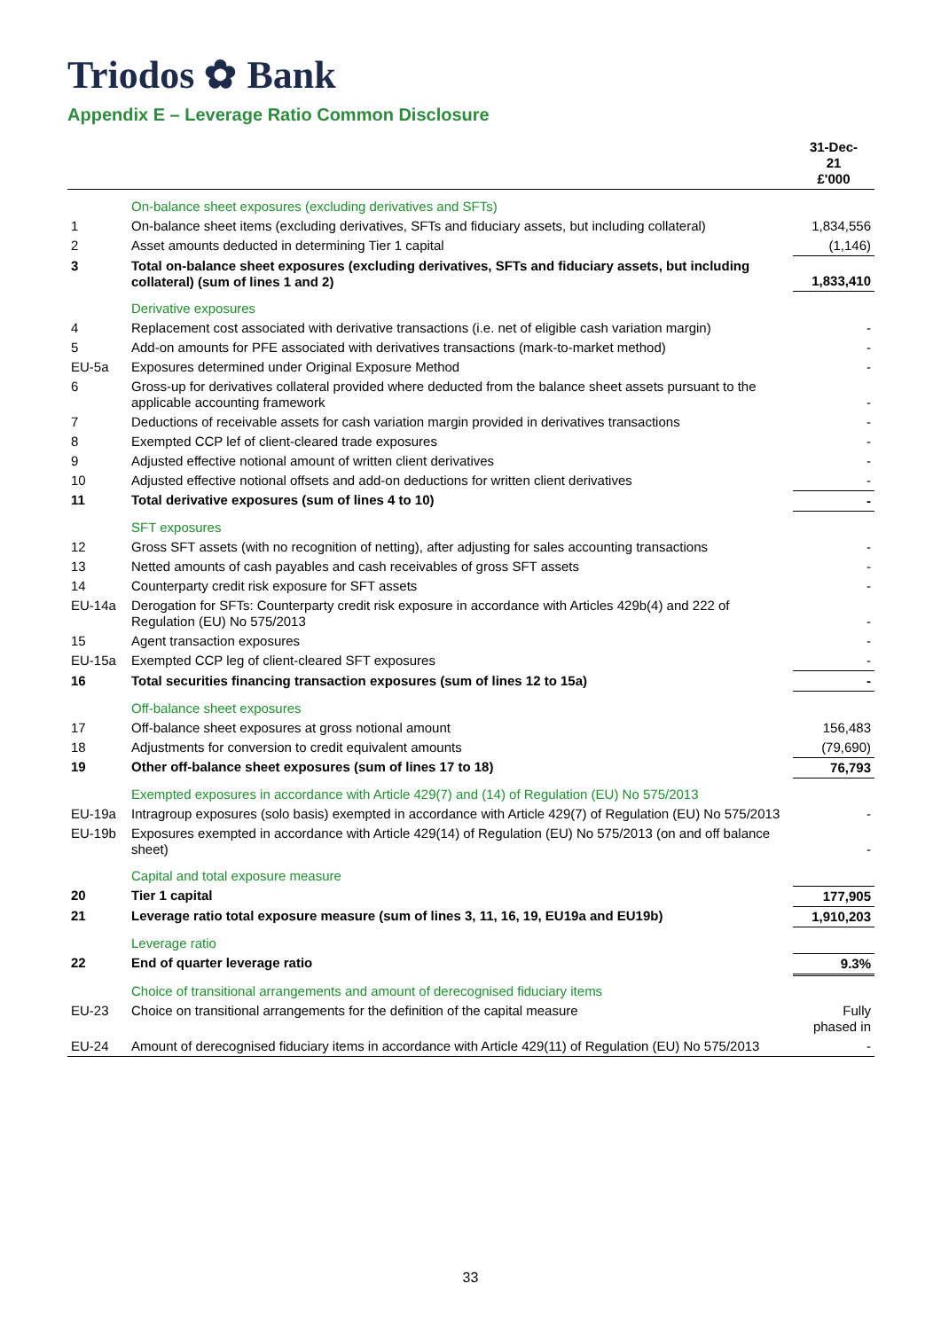Triodos ✿ Bank
Appendix E – Leverage Ratio Common Disclosure
| | | 31-Dec- 21 £'000 |
| --- | --- | --- |
| | On-balance sheet exposures (excluding derivatives and SFTs) | |
| 1 | On-balance sheet items (excluding derivatives, SFTs and fiduciary assets, but including collateral) | 1,834,556 |
| 2 | Asset amounts deducted in determining Tier 1 capital | (1,146) |
| 3 | Total on-balance sheet exposures (excluding derivatives, SFTs and fiduciary assets, but including collateral) (sum of lines 1 and 2) | 1,833,410 |
| | Derivative exposures | |
| 4 | Replacement cost associated with derivative transactions (i.e. net of eligible cash variation margin) | - |
| 5 | Add-on amounts for PFE associated with derivatives transactions (mark-to-market method) | - |
| EU-5a | Exposures determined under Original Exposure Method | - |
| 6 | Gross-up for derivatives collateral provided where deducted from the balance sheet assets pursuant to the applicable accounting framework | - |
| 7 | Deductions of receivable assets for cash variation margin provided in derivatives transactions | - |
| 8 | Exempted CCP lef of client-cleared trade exposures | - |
| 9 | Adjusted effective notional amount of written client derivatives | - |
| 10 | Adjusted effective notional offsets and add-on deductions for written client derivatives | - |
| 11 | Total derivative exposures (sum of lines 4 to 10) | - |
| | SFT exposures | |
| 12 | Gross SFT assets (with no recognition of netting), after adjusting for sales accounting transactions | - |
| 13 | Netted amounts of cash payables and cash receivables of gross SFT assets | - |
| 14 | Counterparty credit risk exposure for SFT assets | - |
| EU-14a | Derogation for SFTs: Counterparty credit risk exposure in accordance with Articles 429b(4) and 222 of Regulation (EU) No 575/2013 | - |
| 15 | Agent transaction exposures | - |
| EU-15a | Exempted CCP leg of client-cleared SFT exposures | - |
| 16 | Total securities financing transaction exposures (sum of lines 12 to 15a) | - |
| | Off-balance sheet exposures | |
| 17 | Off-balance sheet exposures at gross notional amount | 156,483 |
| 18 | Adjustments for conversion to credit equivalent amounts | (79,690) |
| 19 | Other off-balance sheet exposures (sum of lines 17 to 18) | 76,793 |
| | Exempted exposures in accordance with Article 429(7) and (14) of Regulation (EU) No 575/2013 | |
| EU-19a | Intragroup exposures (solo basis) exempted in accordance with Article 429(7) of Regulation (EU) No 575/2013 | - |
| EU-19b | Exposures exempted in accordance with Article 429(14) of Regulation (EU) No 575/2013 (on and off balance sheet) | - |
| | Capital and total exposure measure | |
| 20 | Tier 1 capital | 177,905 |
| 21 | Leverage ratio total exposure measure (sum of lines 3, 11, 16, 19, EU19a and EU19b) | 1,910,203 |
| | Leverage ratio | |
| 22 | End of quarter leverage ratio | 9.3% |
| | Choice of transitional arrangements and amount of derecognised fiduciary items | |
| EU-23 | Choice on transitional arrangements for the definition of the capital measure | Fully phased in |
| EU-24 | Amount of derecognised fiduciary items in accordance with Article 429(11) of Regulation (EU) No 575/2013 | - |
33